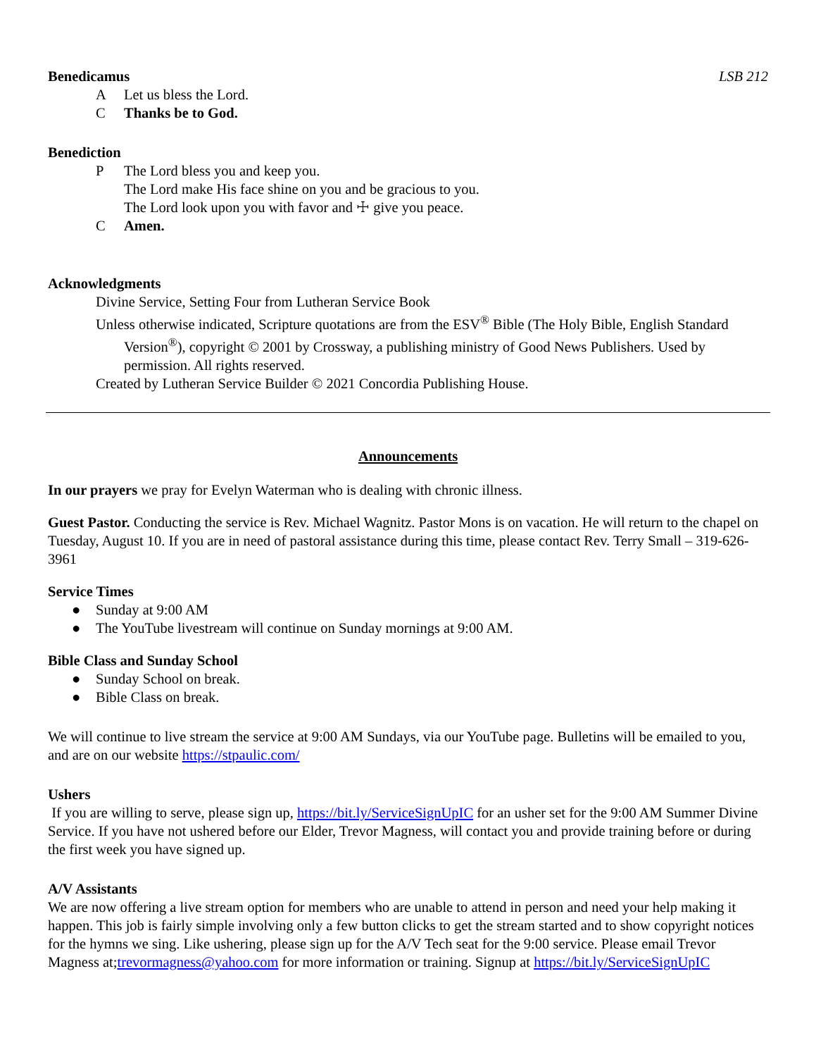Benedicamus LSB 212
A Let us bless the Lord.
C Thanks be to God.
Benediction
P The Lord bless you and keep you.
The Lord make His face shine on you and be gracious to you.
The Lord look upon you with favor and ☩ give you peace.
C Amen.
Acknowledgments
Divine Service, Setting Four from Lutheran Service Book
Unless otherwise indicated, Scripture quotations are from the ESV<sup>®</sup> Bible (The Holy Bible, English Standard Version<sup>®</sup>), copyright © 2001 by Crossway, a publishing ministry of Good News Publishers. Used by permission. All rights reserved.
Created by Lutheran Service Builder © 2021 Concordia Publishing House.
Announcements
In our prayers we pray for Evelyn Waterman who is dealing with chronic illness.
Guest Pastor. Conducting the service is Rev. Michael Wagnitz. Pastor Mons is on vacation. He will return to the chapel on Tuesday, August 10. If you are in need of pastoral assistance during this time, please contact Rev. Terry Small – 319-626-3961
Service Times
● Sunday at 9:00 AM
● The YouTube livestream will continue on Sunday mornings at 9:00 AM.
Bible Class and Sunday School
● Sunday School on break.
● Bible Class on break.
We will continue to live stream the service at 9:00 AM Sundays, via our YouTube page. Bulletins will be emailed to you, and are on our website https://stpaulic.com/
Ushers
If you are willing to serve, please sign up, https://bit.ly/ServiceSignUpIC for an usher set for the 9:00 AM Summer Divine Service. If you have not ushered before our Elder, Trevor Magness, will contact you and provide training before or during the first week you have signed up.
A/V Assistants
We are now offering a live stream option for members who are unable to attend in person and need your help making it happen. This job is fairly simple involving only a few button clicks to get the stream started and to show copyright notices for the hymns we sing. Like ushering, please sign up for the A/V Tech seat for the 9:00 service. Please email Trevor Magness at;trevormagness@yahoo.com for more information or training. Signup at https://bit.ly/ServiceSignUpIC